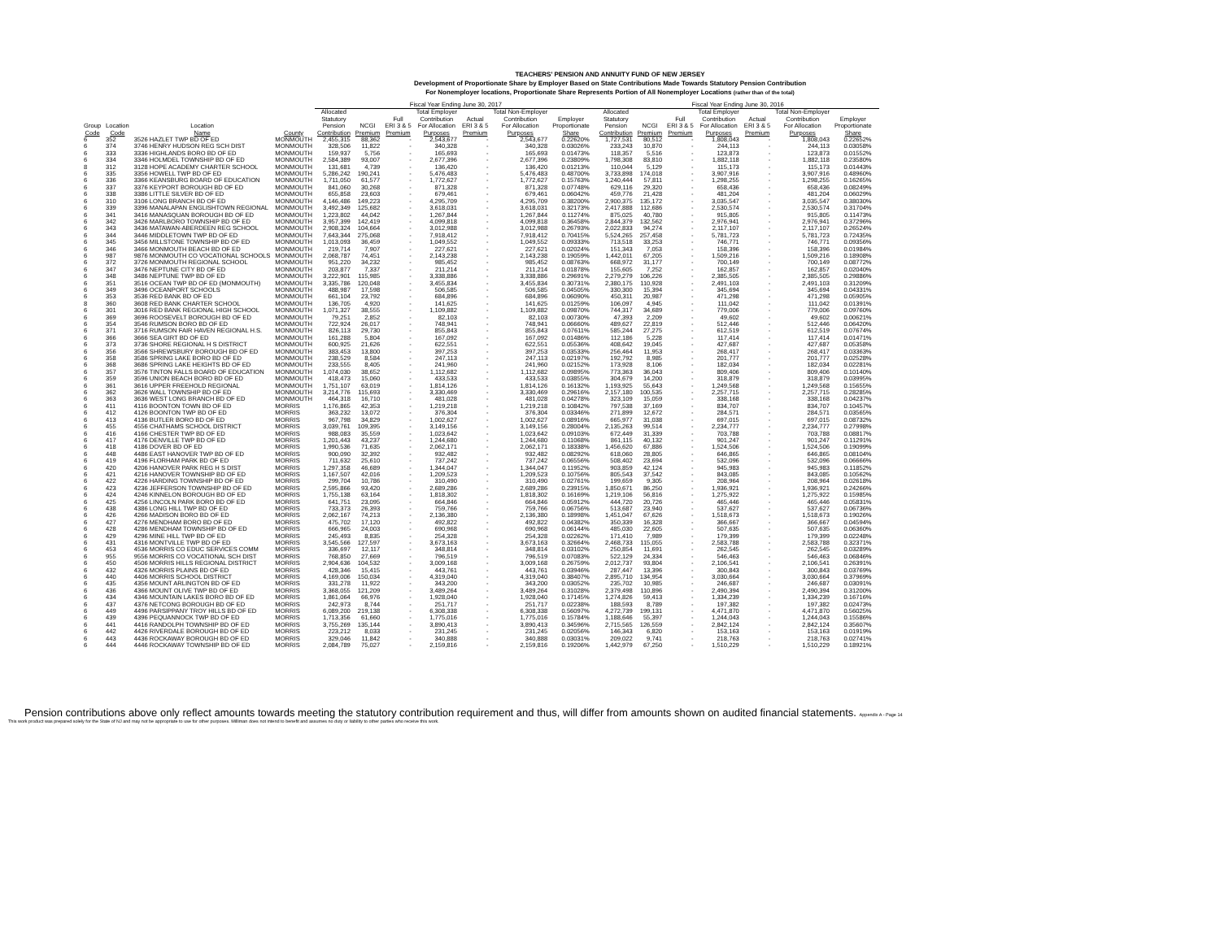TEACHERS' PENSION AND ANNUITY FUND OF NEW JERSEY
Development of Proportionate Share by Employer Based on State Contributions Made Towards Statutory Pension Contribution
For Nonemployer locations, Proportionate Share Represents Portion of All Nonemployer Locations (rather than of the total)
| | | | | Fiscal Year Ending June 30, 2017 | | | | | | | | Fiscal Year Ending June 30, 2016 | | | | | | | |
| --- | --- | --- | --- | --- | --- | --- | --- | --- | --- | --- | --- | --- | --- | --- | --- | --- | --- | --- | --- |
| | | | | Allocated | | | Total Employer | | Total Non-Employer | | | Allocated | | | Total Employer | | Total Non-Employer | | |
| | | | | Statutory | | Full | Contribution | Actual | Contribution | Employer | | Statutory | | Full | Contribution | Actual | Contribution | Employer | |
| Group | Location | Location | | Pension | NCGI | ERI 3 & 5 | For Allocation | ERI 3 & 5 | For Allocation | Proportionate | | Pension | NCGI | ERI 3 & 5 | For Allocation | ERI 3 & 5 | For Allocation | Proportionate | |
| Code | Code | Name | County | Contribution | Premium | Premium | Purposes | Premium | Purposes | Share | | Contribution | Premium | Premium | Purposes | Premium | Purposes | Share | |
| 6 | 352 | 3526 HAZLET TWP BD OF ED | MONMOUTH | 2,455,315 | 88,362 | - | 2,543,677 | - | 2,543,677 | 0.22620% | | 1,727,531 | 80,512 | - | 1,808,043 | - | 1,808,043 | 0.22652% | |
| 6 | 374 | 3746 HENRY HUDSON REG SCH DIST | MONMOUTH | 328,506 | 11,822 | - | 340,328 | - | 340,328 | 0.03026% | | 233,243 | 10,870 | - | 244,113 | - | 244,113 | 0.03058% | |
| 6 | 333 | 3336 HIGHLANDS BORO BD OF ED | MONMOUTH | 159,937 | 5,756 | - | 165,693 | - | 165,693 | 0.01473% | | 118,357 | 5,516 | - | 123,873 | - | 123,873 | 0.01552% | |
| 6 | 334 | 3346 HOLMDEL TOWNSHIP BD OF ED | MONMOUTH | 2,584,389 | 93,007 | - | 2,677,396 | - | 2,677,396 | 0.23809% | | 1,798,308 | 83,810 | - | 1,882,118 | - | 1,882,118 | 0.23580% | |
| 8 | 312 | 3128 HOPE ACADEMY CHARTER SCHOOL | MONMOUTH | 131,681 | 4,739 | - | 136,420 | - | 136,420 | 0.01213% | | 110,044 | 5,129 | - | 115,173 | - | 115,173 | 0.01443% | |
| 6 | 335 | 3356 HOWELL TWP BD OF ED | MONMOUTH | 5,286,242 | 190,241 | - | 5,476,483 | - | 5,476,483 | 0.48700% | | 3,733,898 | 174,018 | - | 3,907,916 | - | 3,907,916 | 0.48960% | |
| 6 | 336 | 3366 KEANSBURG BOARD OF EDUCATION | MONMOUTH | 1,711,050 | 61,577 | - | 1,772,627 | - | 1,772,627 | 0.15763% | | 1,240,444 | 57,811 | - | 1,298,255 | - | 1,298,255 | 0.16265% | |
| 6 | 337 | 3376 KEYPORT BOROUGH BD OF ED | MONMOUTH | 841,060 | 30,268 | - | 871,328 | - | 871,328 | 0.07748% | | 629,116 | 29,320 | - | 658,436 | - | 658,436 | 0.08249% | |
| 6 | 338 | 3386 LITTLE SILVER BD OF ED | MONMOUTH | 655,858 | 23,603 | - | 679,461 | - | 679,461 | 0.06042% | | 459,776 | 21,428 | - | 481,204 | - | 481,204 | 0.06029% | |
| 6 | 310 | 3106 LONG BRANCH BD OF ED | MONMOUTH | 4,146,486 | 149,223 | - | 4,295,709 | - | 4,295,709 | 0.38200% | | 2,900,375 | 135,172 | - | 3,035,547 | - | 3,035,547 | 0.38030% | |
| 6 | 339 | 3396 MANALAPAN ENGLISHTOWN REGIONAL | MONMOUTH | 3,492,349 | 125,682 | - | 3,618,031 | - | 3,618,031 | 0.32173% | | 2,417,888 | 112,686 | - | 2,530,574 | - | 2,530,574 | 0.31704% | |
| 6 | 341 | 3416 MANASQUAN BOROUGH BD OF ED | MONMOUTH | 1,223,802 | 44,042 | - | 1,267,844 | - | 1,267,844 | 0.11274% | | 875,025 | 40,780 | - | 915,805 | - | 915,805 | 0.11473% | |
| 6 | 342 | 3426 MARLBORO TOWNSHIP BD OF ED | MONMOUTH | 3,957,399 | 142,419 | - | 4,099,818 | - | 4,099,818 | 0.36458% | | 2,844,379 | 132,562 | - | 2,976,941 | - | 2,976,941 | 0.37296% | |
| 6 | 343 | 3436 MATAWAN-ABERDEEN REG SCHOOL | MONMOUTH | 2,908,324 | 104,664 | - | 3,012,988 | - | 3,012,988 | 0.26793% | | 2,022,833 | 94,274 | - | 2,117,107 | - | 2,117,107 | 0.26524% | |
| 6 | 344 | 3446 MIDDLETOWN TWP BD OF ED | MONMOUTH | 7,643,344 | 275,068 | - | 7,918,412 | - | 7,918,412 | 0.70415% | | 5,524,265 | 257,458 | - | 5,781,723 | - | 5,781,723 | 0.72435% | |
| 6 | 345 | 3456 MILLSTONE TOWNSHIP BD OF ED | MONMOUTH | 1,013,093 | 36,459 | - | 1,049,552 | - | 1,049,552 | 0.09333% | | 713,518 | 33,253 | - | 746,771 | - | 746,771 | 0.09356% | |
| 6 | 346 | 3466 MONMOUTH BEACH BD OF ED | MONMOUTH | 219,714 | 7,907 | - | 227,621 | - | 227,621 | 0.02024% | | 151,343 | 7,053 | - | 158,396 | - | 158,396 | 0.01984% | |
| 6 | 987 | 9876 MONMOUTH CO VOCATIONAL SCHOOLS | MONMOUTH | 2,068,787 | 74,451 | - | 2,143,238 | - | 2,143,238 | 0.19059% | | 1,442,011 | 67,205 | - | 1,509,216 | - | 1,509,216 | 0.18908% | |
| 6 | 372 | 3726 MONMOUTH REGIONAL SCHOOL | MONMOUTH | 951,220 | 34,232 | - | 985,452 | - | 985,452 | 0.08763% | | 668,972 | 31,177 | - | 700,149 | - | 700,149 | 0.08772% | |
| 6 | 347 | 3476 NEPTUNE CITY BD OF ED | MONMOUTH | 203,877 | 7,337 | - | 211,214 | - | 211,214 | 0.01878% | | 155,605 | 7,252 | - | 162,857 | - | 162,857 | 0.02040% | |
| 6 | 348 | 3486 NEPTUNE TWP BD OF ED | MONMOUTH | 3,222,901 | 115,985 | - | 3,338,886 | - | 3,338,886 | 0.29691% | | 2,279,279 | 106,226 | - | 2,385,505 | - | 2,385,505 | 0.29886% | |
| 6 | 351 | 3516 OCEAN TWP BD OF ED (MONMOUTH) | MONMOUTH | 3,335,786 | 120,048 | - | 3,455,834 | - | 3,455,834 | 0.30731% | | 2,380,175 | 110,928 | - | 2,491,103 | - | 2,491,103 | 0.31209% | |
| 6 | 349 | 3496 OCEANPORT SCHOOLS | MONMOUTH | 488,987 | 17,598 | - | 506,585 | - | 506,585 | 0.04505% | | 330,300 | 15,394 | - | 345,694 | - | 345,694 | 0.04331% | |
| 6 | 353 | 3536 RED BANK BD OF ED | MONMOUTH | 661,104 | 23,792 | - | 684,896 | - | 684,896 | 0.06090% | | 450,311 | 20,987 | - | 471,298 | - | 471,298 | 0.05905% | |
| 8 | 360 | 3608 RED BANK CHARTER SCHOOL | MONMOUTH | 136,705 | 4,920 | - | 141,625 | - | 141,625 | 0.01259% | | 106,097 | 4,945 | - | 111,042 | - | 111,042 | 0.01391% | |
| 6 | 301 | 3016 RED BANK REGIONAL HIGH SCHOOL | MONMOUTH | 1,071,327 | 38,555 | - | 1,109,882 | - | 1,109,882 | 0.09870% | | 744,317 | 34,689 | - | 779,006 | - | 779,006 | 0.09760% | |
| 6 | 369 | 3696 ROOSEVELT BOROUGH BD OF ED | MONMOUTH | 79,251 | 2,852 | - | 82,103 | - | 82,103 | 0.00730% | | 47,393 | 2,209 | - | 49,602 | - | 49,602 | 0.00621% | |
| 6 | 354 | 3546 RUMSON BORO BD OF ED | MONMOUTH | 722,924 | 26,017 | - | 748,941 | - | 748,941 | 0.06660% | | 489,627 | 22,819 | - | 512,446 | - | 512,446 | 0.06420% | |
| 6 | 371 | 3716 RUMSON FAIR HAVEN REGIONAL H.S. | MONMOUTH | 826,113 | 29,730 | - | 855,843 | - | 855,843 | 0.07611% | | 585,244 | 27,275 | - | 612,519 | - | 612,519 | 0.07674% | |
| 6 | 366 | 3666 SEA GIRT BD OF ED | MONMOUTH | 161,288 | 5,804 | - | 167,092 | - | 167,092 | 0.01486% | | 112,186 | 5,228 | - | 117,414 | - | 117,414 | 0.01471% | |
| 6 | 373 | 3736 SHORE REGIONAL H S DISTRICT | MONMOUTH | 600,925 | 21,626 | - | 622,551 | - | 622,551 | 0.05536% | | 408,642 | 19,045 | - | 427,687 | - | 427,687 | 0.05358% | |
| 6 | 356 | 3566 SHREWSBURY BOROUGH BD OF ED | MONMOUTH | 383,453 | 13,800 | - | 397,253 | - | 397,253 | 0.03533% | | 256,464 | 11,953 | - | 268,417 | - | 268,417 | 0.03363% | |
| 6 | 358 | 3586 SPRING LAKE BORO BD OF ED | MONMOUTH | 238,529 | 8,584 | - | 247,113 | - | 247,113 | 0.02197% | | 192,792 | 8,985 | - | 201,777 | - | 201,777 | 0.02528% | |
| 6 | 368 | 3686 SPRING LAKE HEIGHTS BD OF ED | MONMOUTH | 233,555 | 8,405 | - | 241,960 | - | 241,960 | 0.02152% | | 173,928 | 8,106 | - | 182,034 | - | 182,034 | 0.02281% | |
| 6 | 357 | 3576 TINTON FALLS BOARD OF EDUCATION | MONMOUTH | 1,074,030 | 38,652 | - | 1,112,682 | - | 1,112,682 | 0.09895% | | 773,363 | 36,043 | - | 809,406 | - | 809,406 | 0.10140% | |
| 6 | 359 | 3596 UNION BEACH BORO BD OF ED | MONMOUTH | 418,473 | 15,060 | - | 433,533 | - | 433,533 | 0.03855% | | 304,679 | 14,200 | - | 318,879 | - | 318,879 | 0.03995% | |
| 6 | 361 | 3616 UPPER FREEHOLD REGIONAL | MONMOUTH | 1,751,107 | 63,019 | - | 1,814,126 | - | 1,814,126 | 0.16132% | | 1,193,925 | 55,643 | - | 1,249,568 | - | 1,249,568 | 0.15655% | |
| 6 | 362 | 3626 WALL TOWNSHIP BD OF ED | MONMOUTH | 3,214,776 | 115,693 | - | 3,330,469 | - | 3,330,469 | 0.29616% | | 2,157,180 | 100,535 | - | 2,257,715 | - | 2,257,715 | 0.28285% | |
| 6 | 363 | 3636 WEST LONG BRANCH BD OF ED | MONMOUTH | 464,318 | 16,710 | - | 481,028 | - | 481,028 | 0.04278% | | 323,109 | 15,059 | - | 338,168 | - | 338,168 | 0.04237% | |
| 6 | 411 | 4116 BOONTON TOWN BD OF ED | MORRIS | 1,176,865 | 42,353 | - | 1,219,218 | - | 1,219,218 | 0.10842% | | 797,538 | 37,169 | - | 834,707 | - | 834,707 | 0.10457% | |
| 6 | 412 | 4126 BOONTON TWP BD OF ED | MORRIS | 363,232 | 13,072 | - | 376,304 | - | 376,304 | 0.03346% | | 271,899 | 12,672 | - | 284,571 | - | 284,571 | 0.03565% | |
| 6 | 413 | 4136 BUTLER BORO BD OF ED | MORRIS | 967,798 | 34,829 | - | 1,002,627 | - | 1,002,627 | 0.08916% | | 665,977 | 31,038 | - | 697,015 | - | 697,015 | 0.08732% | |
| 6 | 455 | 4556 CHATHAMS SCHOOL DISTRICT | MORRIS | 3,039,761 | 109,395 | - | 3,149,156 | - | 3,149,156 | 0.28004% | | 2,135,263 | 99,514 | - | 2,234,777 | - | 2,234,777 | 0.27998% | |
| 6 | 416 | 4166 CHESTER TWP BD OF ED | MORRIS | 988,083 | 35,559 | - | 1,023,642 | - | 1,023,642 | 0.09103% | | 672,449 | 31,339 | - | 703,788 | - | 703,788 | 0.08817% | |
| 6 | 417 | 4176 DENVILLE TWP BD OF ED | MORRIS | 1,201,443 | 43,237 | - | 1,244,680 | - | 1,244,680 | 0.11068% | | 861,115 | 40,132 | - | 901,247 | - | 901,247 | 0.11291% | |
| 6 | 418 | 4186 DOVER BD OF ED | MORRIS | 1,990,536 | 71,635 | - | 2,062,171 | - | 2,062,171 | 0.18338% | | 1,456,620 | 67,886 | - | 1,524,506 | - | 1,524,506 | 0.19099% | |
| 6 | 448 | 4486 EAST HANOVER TWP BD OF ED | MORRIS | 900,090 | 32,392 | - | 932,482 | - | 932,482 | 0.08292% | | 618,060 | 28,805 | - | 646,865 | - | 646,865 | 0.08104% | |
| 6 | 419 | 4196 FLORHAM PARK BD OF ED | MORRIS | 711,632 | 25,610 | - | 737,242 | - | 737,242 | 0.06556% | | 508,402 | 23,694 | - | 532,096 | - | 532,096 | 0.06666% | |
| 6 | 420 | 4206 HANOVER PARK REG H S DIST | MORRIS | 1,297,358 | 46,689 | - | 1,344,047 | - | 1,344,047 | 0.11952% | | 903,859 | 42,124 | - | 945,983 | - | 945,983 | 0.11852% | |
| 6 | 421 | 4216 HANOVER TOWNSHIP BD OF ED | MORRIS | 1,167,507 | 42,016 | - | 1,209,523 | - | 1,209,523 | 0.10756% | | 805,543 | 37,542 | - | 843,085 | - | 843,085 | 0.10562% | |
| 6 | 422 | 4226 HARDING TOWNSHIP BD OF ED | MORRIS | 299,704 | 10,786 | - | 310,490 | - | 310,490 | 0.02761% | | 199,659 | 9,305 | - | 208,964 | - | 208,964 | 0.02618% | |
| 6 | 423 | 4236 JEFFERSON TOWNSHIP BD OF ED | MORRIS | 2,595,866 | 93,420 | - | 2,689,286 | - | 2,689,286 | 0.23915% | | 1,850,671 | 86,250 | - | 1,936,921 | - | 1,936,921 | 0.24266% | |
| 6 | 424 | 4246 KINNELON BOROUGH BD OF ED | MORRIS | 1,755,138 | 63,164 | - | 1,818,302 | - | 1,818,302 | 0.16169% | | 1,219,106 | 56,816 | - | 1,275,922 | - | 1,275,922 | 0.15985% | |
| 6 | 425 | 4256 LINCOLN PARK BORO BD OF ED | MORRIS | 641,751 | 23,095 | - | 664,846 | - | 664,846 | 0.05912% | | 444,720 | 20,726 | - | 465,446 | - | 465,446 | 0.05831% | |
| 6 | 438 | 4386 LONG HILL TWP BD OF ED | MORRIS | 733,373 | 26,393 | - | 759,766 | - | 759,766 | 0.06756% | | 513,687 | 23,940 | - | 537,627 | - | 537,627 | 0.06736% | |
| 6 | 426 | 4266 MADISON BORO BD OF ED | MORRIS | 2,062,167 | 74,213 | - | 2,136,380 | - | 2,136,380 | 0.18998% | | 1,451,047 | 67,626 | - | 1,518,673 | - | 1,518,673 | 0.19026% | |
| 6 | 427 | 4276 MENDHAM BORO BD OF ED | MORRIS | 475,702 | 17,120 | - | 492,822 | - | 492,822 | 0.04382% | | 350,339 | 16,328 | - | 366,667 | - | 366,667 | 0.04594% | |
| 6 | 428 | 4286 MENDHAM TOWNSHIP BD OF ED | MORRIS | 666,965 | 24,003 | - | 690,968 | - | 690,968 | 0.06144% | | 485,030 | 22,605 | - | 507,635 | - | 507,635 | 0.06360% | |
| 6 | 429 | 4296 MINE HILL TWP BD OF ED | MORRIS | 245,493 | 8,835 | - | 254,328 | - | 254,328 | 0.02262% | | 171,410 | 7,989 | - | 179,399 | - | 179,399 | 0.02248% | |
| 6 | 431 | 4316 MONTVILLE TWP BD OF ED | MORRIS | 3,545,566 | 127,597 | - | 3,673,163 | - | 3,673,163 | 0.32664% | | 2,468,733 | 115,055 | - | 2,583,788 | - | 2,583,788 | 0.32371% | |
| 6 | 453 | 4536 MORRIS CO EDUC SERVICES COMM | MORRIS | 336,697 | 12,117 | - | 348,814 | - | 348,814 | 0.03102% | | 250,854 | 11,691 | - | 262,545 | - | 262,545 | 0.03289% | |
| 6 | 955 | 9556 MORRIS CO VOCATIONAL SCH DIST | MORRIS | 768,850 | 27,669 | - | 796,519 | - | 796,519 | 0.07083% | | 522,129 | 24,334 | - | 546,463 | - | 546,463 | 0.06846% | |
| 6 | 450 | 4506 MORRIS HILLS REGIONAL DISTRICT | MORRIS | 2,904,636 | 104,532 | - | 3,009,168 | - | 3,009,168 | 0.26759% | | 2,012,737 | 93,804 | - | 2,106,541 | - | 2,106,541 | 0.26391% | |
| 6 | 432 | 4326 MORRIS PLAINS BD OF ED | MORRIS | 428,346 | 15,415 | - | 443,761 | - | 443,761 | 0.03946% | | 287,447 | 13,396 | - | 300,843 | - | 300,843 | 0.03769% | |
| 6 | 440 | 4406 MORRIS SCHOOL DISTRICT | MORRIS | 4,169,006 | 150,034 | - | 4,319,040 | - | 4,319,040 | 0.38407% | | 2,895,710 | 134,954 | - | 3,030,664 | - | 3,030,664 | 0.37969% | |
| 6 | 435 | 4356 MOUNT ARLINGTON BD OF ED | MORRIS | 331,278 | 11,922 | - | 343,200 | - | 343,200 | 0.03052% | | 235,702 | 10,985 | - | 246,687 | - | 246,687 | 0.03091% | |
| 6 | 436 | 4366 MOUNT OLIVE TWP BD OF ED | MORRIS | 3,368,055 | 121,209 | - | 3,489,264 | - | 3,489,264 | 0.31028% | | 2,379,498 | 110,896 | - | 2,490,394 | - | 2,490,394 | 0.31200% | |
| 6 | 434 | 4346 MOUNTAIN LAKES BORO BD OF ED | MORRIS | 1,861,064 | 66,976 | - | 1,928,040 | - | 1,928,040 | 0.17145% | | 1,274,826 | 59,413 | - | 1,334,239 | - | 1,334,239 | 0.16716% | |
| 6 | 437 | 4376 NETCONG BOROUGH BD OF ED | MORRIS | 242,973 | 8,744 | - | 251,717 | - | 251,717 | 0.02238% | | 188,593 | 8,789 | - | 197,382 | - | 197,382 | 0.02473% | |
| 6 | 449 | 4496 PARSIPPANY TROY HILLS BD OF ED | MORRIS | 6,089,200 | 219,138 | - | 6,308,338 | - | 6,308,338 | 0.56097% | | 4,272,739 | 199,131 | - | 4,471,870 | - | 4,471,870 | 0.56025% | |
| 6 | 439 | 4396 PEQUANNOCK TWP BD OF ED | MORRIS | 1,713,356 | 61,660 | - | 1,775,016 | - | 1,775,016 | 0.15784% | | 1,188,646 | 55,397 | - | 1,244,043 | - | 1,244,043 | 0.15586% | |
| 6 | 441 | 4416 RANDOLPH TOWNSHIP BD OF ED | MORRIS | 3,755,269 | 135,144 | - | 3,890,413 | - | 3,890,413 | 0.34596% | | 2,715,565 | 126,559 | - | 2,842,124 | - | 2,842,124 | 0.35607% | |
| 6 | 442 | 4426 RIVERDALE BOROUGH BD OF ED | MORRIS | 223,212 | 8,033 | - | 231,245 | - | 231,245 | 0.02056% | | 146,343 | 6,820 | - | 153,163 | - | 153,163 | 0.01919% | |
| 6 | 443 | 4436 ROCKAWAY BOROUGH BD OF ED | MORRIS | 329,046 | 11,842 | - | 340,888 | - | 340,888 | 0.03031% | | 209,022 | 9,741 | - | 218,763 | - | 218,763 | 0.02741% | |
| 6 | 444 | 4446 ROCKAWAY TOWNSHIP BD OF ED | MORRIS | 2,084,789 | 75,027 | - | 2,159,816 | - | 2,159,816 | 0.19206% | | 1,442,979 | 67,250 | - | 1,510,229 | - | 1,510,229 | 0.18921% | |
Pension contributions above only reflect amounts towards meeting the statutory contribution requirement and thus, will differ from amounts shown on audited financial statements. Appendix A - Page 14
This work product was prepared solely for the State of NJ and may not be appropriate to use for other purposes. Milliman does not intend to benefit and assumes no duty or liability to other parties who receive this work.